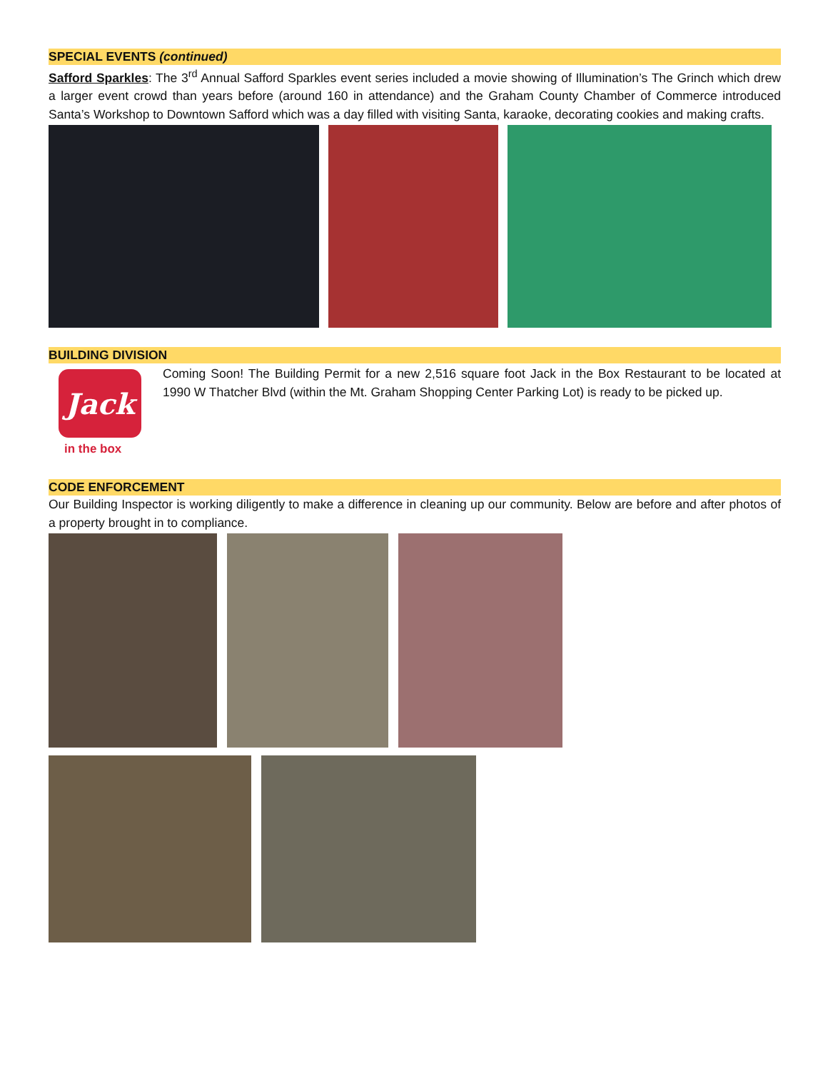SPECIAL EVENTS (continued)
Safford Sparkles: The 3<sup>rd</sup> Annual Safford Sparkles event series included a movie showing of Illumination’s The Grinch which drew a larger event crowd than years before (around 160 in attendance) and the Graham County Chamber of Commerce introduced Santa’s Workshop to Downtown Safford which was a day filled with visiting Santa, karaoke, decorating cookies and making crafts.
BUILDING DIVISION
Jack
in the box
Coming Soon! The Building Permit for a new 2,516 square foot Jack in the Box Restaurant to be located at 1990 W Thatcher Blvd (within the Mt. Graham Shopping Center Parking Lot) is ready to be picked up.
CODE ENFORCEMENT
Our Building Inspector is working diligently to make a difference in cleaning up our community. Below are before and after photos of a property brought in to compliance.